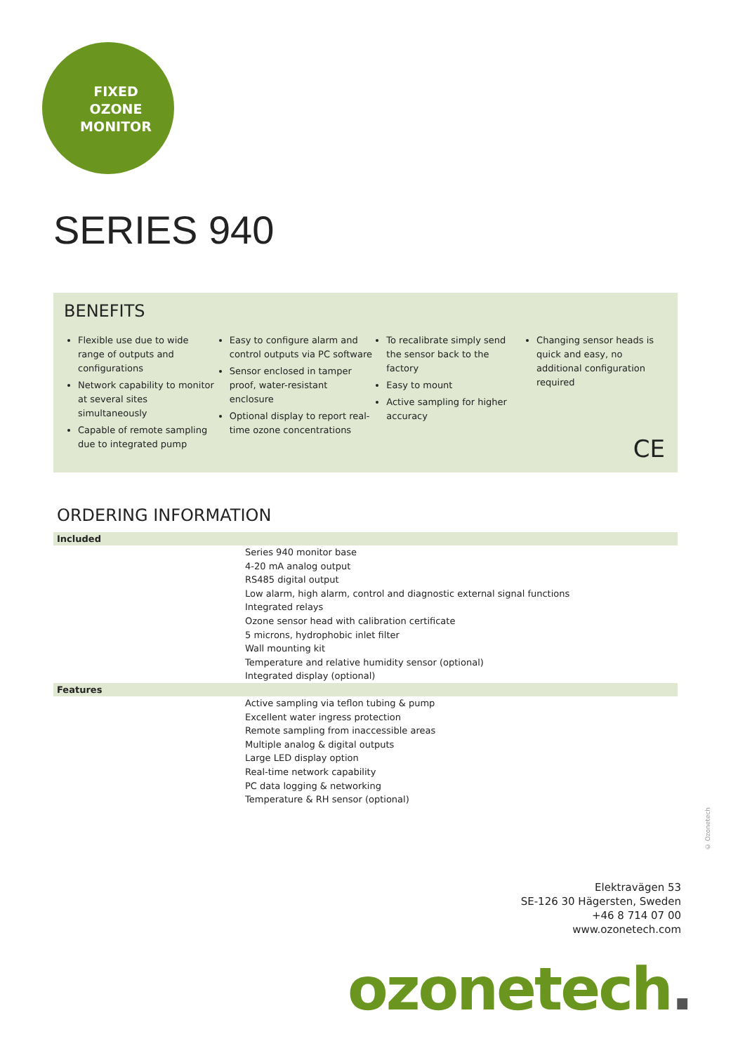FIXED
OZONE
MONITOR
SERIES 940
BENEFITS
Flexible use due to wide range of outputs and configurations
Network capability to monitor at several sites simultaneously
Capable of remote sampling due to integrated pump
Easy to configure alarm and control outputs via PC software
Sensor enclosed in tamper proof, water-resistant enclosure
Optional display to report real-time ozone concentrations
To recalibrate simply send the sensor back to the factory
Easy to mount
Active sampling for higher accuracy
Changing sensor heads is quick and easy, no additional configuration required
CE
ORDERING INFORMATION
| Included | |
| --- | --- |
| | Series 940 monitor base 4-20 mA analog output RS485 digital output Low alarm, high alarm, control and diagnostic external signal functions Integrated relays Ozone sensor head with calibration certificate 5 microns, hydrophobic inlet filter Wall mounting kit Temperature and relative humidity sensor (optional) Integrated display (optional) |
| Features | |
| | Active sampling via teflon tubing & pump Excellent water ingress protection Remote sampling from inaccessible areas Multiple analog & digital outputs Large LED display option Real-time network capability PC data logging & networking Temperature & RH sensor (optional) |
© Ozonetech
Elektravägen 53
SE-126 30 Hägersten, Sweden
+46 8 714 07 00
www.ozonetech.com
ozonetech.